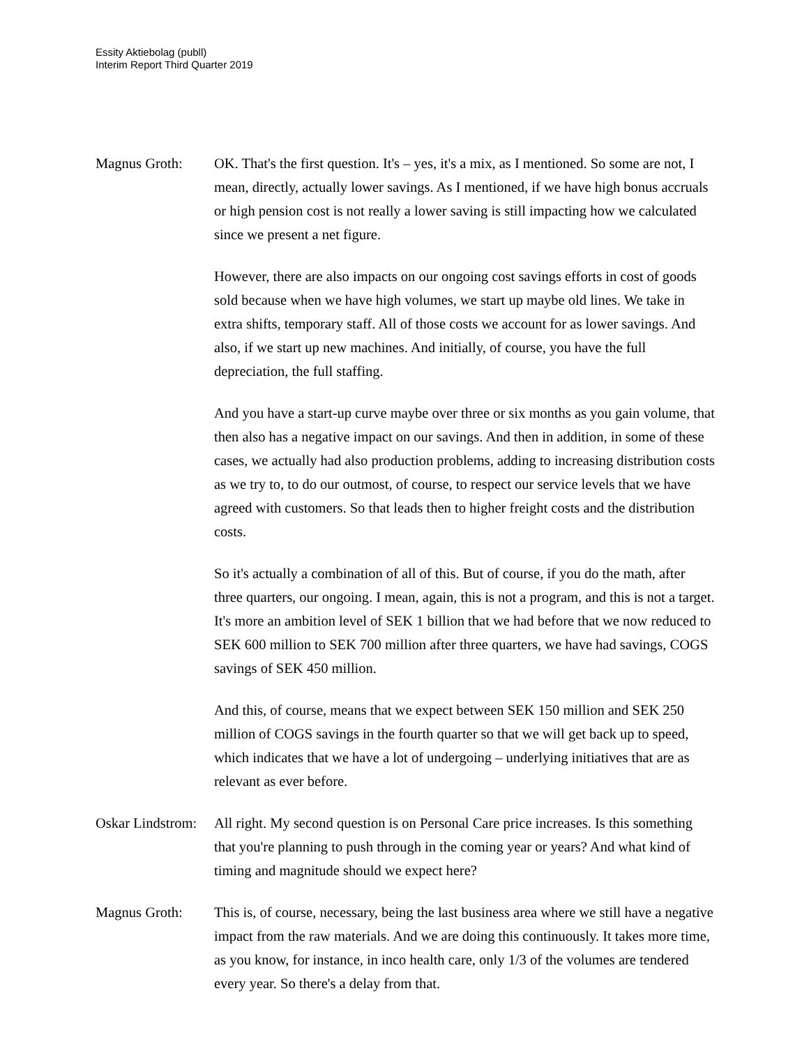Essity Aktiebolag (publl)
Interim Report Third Quarter 2019
Magnus Groth: OK. That's the first question. It's – yes, it's a mix, as I mentioned. So some are not, I mean, directly, actually lower savings. As I mentioned, if we have high bonus accruals or high pension cost is not really a lower saving is still impacting how we calculated since we present a net figure.
However, there are also impacts on our ongoing cost savings efforts in cost of goods sold because when we have high volumes, we start up maybe old lines. We take in extra shifts, temporary staff. All of those costs we account for as lower savings. And also, if we start up new machines. And initially, of course, you have the full depreciation, the full staffing.
And you have a start-up curve maybe over three or six months as you gain volume, that then also has a negative impact on our savings. And then in addition, in some of these cases, we actually had also production problems, adding to increasing distribution costs as we try to, to do our outmost, of course, to respect our service levels that we have agreed with customers. So that leads then to higher freight costs and the distribution costs.
So it's actually a combination of all of this. But of course, if you do the math, after three quarters, our ongoing. I mean, again, this is not a program, and this is not a target. It's more an ambition level of SEK 1 billion that we had before that we now reduced to SEK 600 million to SEK 700 million after three quarters, we have had savings, COGS savings of SEK 450 million.
And this, of course, means that we expect between SEK 150 million and SEK 250 million of COGS savings in the fourth quarter so that we will get back up to speed, which indicates that we have a lot of undergoing – underlying initiatives that are as relevant as ever before.
Oskar Lindstrom:
All right. My second question is on Personal Care price increases. Is this something that you're planning to push through in the coming year or years? And what kind of timing and magnitude should we expect here?
Magnus Groth: This is, of course, necessary, being the last business area where we still have a negative impact from the raw materials. And we are doing this continuously. It takes more time, as you know, for instance, in inco health care, only 1/3 of the volumes are tendered every year. So there's a delay from that.